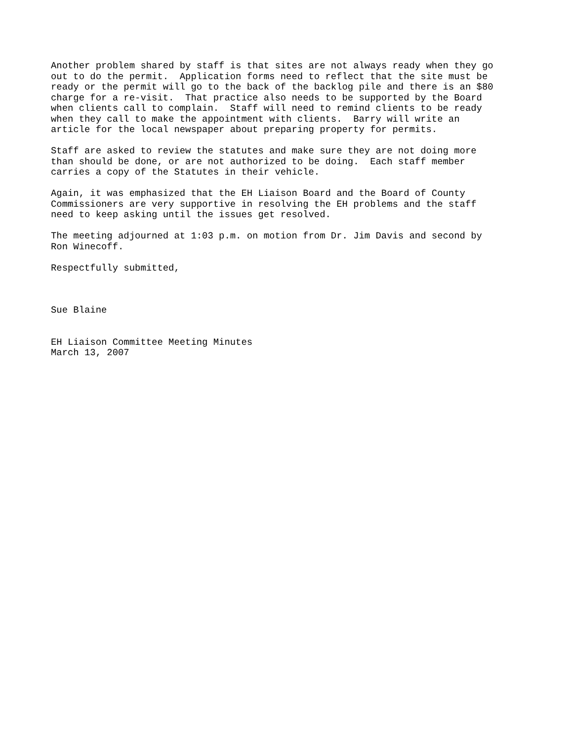Another problem shared by staff is that sites are not always ready when they go out to do the permit. Application forms need to reflect that the site must be ready or the permit will go to the back of the backlog pile and there is an $80 charge for a re-visit. That practice also needs to be supported by the Board when clients call to complain. Staff will need to remind clients to be ready when they call to make the appointment with clients. Barry will write an article for the local newspaper about preparing property for permits.
Staff are asked to review the statutes and make sure they are not doing more than should be done, or are not authorized to be doing. Each staff member carries a copy of the Statutes in their vehicle.
Again, it was emphasized that the EH Liaison Board and the Board of County Commissioners are very supportive in resolving the EH problems and the staff need to keep asking until the issues get resolved.
The meeting adjourned at 1:03 p.m. on motion from Dr. Jim Davis and second by Ron Winecoff.
Respectfully submitted,
Sue Blaine
EH Liaison Committee Meeting Minutes March 13, 2007